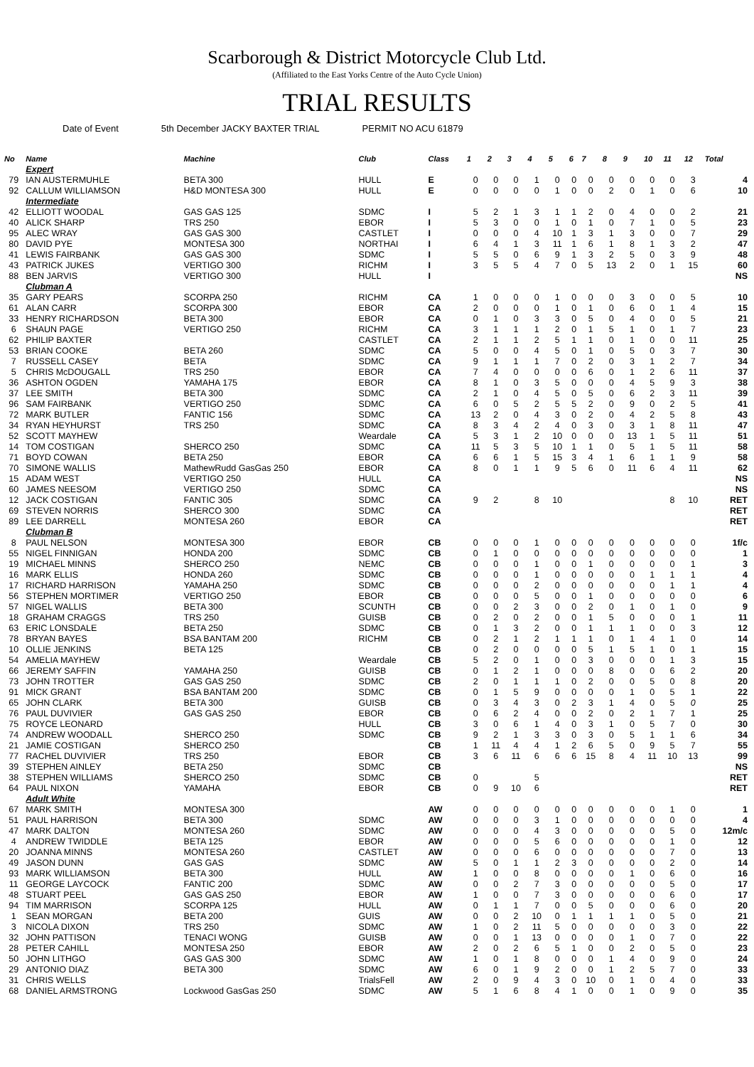Scarborough & District Motorcycle Club Ltd.
(Affiliated to the East Yorks Centre of the Auto Cycle Union)
TRIAL RESULTS
Date of Event 5th December JACKY BAXTER TRIAL PERMIT NO ACU 61879
| No | Name | Machine | Club | Class | 1 | 2 | 3 | 4 | 5 | 6 | 7 | 8 | 9 | 10 | 11 | 12 | Total |
| --- | --- | --- | --- | --- | --- | --- | --- | --- | --- | --- | --- | --- | --- | --- | --- | --- | --- |
| | Expert | | | | | | | | | | | | | | | | |
| 79 | IAN AUSTERMUHLE | BETA 300 | HULL | E | 0 | 0 | 0 | 1 | 0 | 0 | 0 | 0 | 0 | 0 | 0 | 3 | 4 |
| 92 | CALLUM WILLIAMSON | H&D MONTESA 300 | HULL | E | 0 | 0 | 0 | 0 | 1 | 0 | 0 | 2 | 0 | 1 | 0 | 6 | 10 |
| | Intermediate | | | | | | | | | | | | | | | | |
| 42 | ELLIOTT WOODAL | GAS GAS 125 | SDMC | I | 5 | 2 | 1 | 3 | 1 | 1 | 2 | 0 | 4 | 0 | 0 | 2 | 21 |
| 40 | ALICK SHARP | TRS 250 | EBOR | I | 5 | 3 | 0 | 0 | 1 | 0 | 1 | 0 | 7 | 1 | 0 | 5 | 23 |
| 95 | ALEC WRAY | GAS GAS 300 | CASTLET | I | 0 | 0 | 0 | 4 | 10 | 1 | 3 | 1 | 3 | 0 | 0 | 7 | 29 |
| 80 | DAVID PYE | MONTESA 300 | NORTHAI | I | 6 | 4 | 1 | 3 | 11 | 1 | 6 | 1 | 8 | 1 | 3 | 2 | 47 |
| 41 | LEWIS FAIRBANK | GAS GAS 300 | SDMC | I | 5 | 5 | 0 | 6 | 9 | 1 | 3 | 2 | 5 | 0 | 3 | 9 | 48 |
| 43 | PATRICK JUKES | VERTIGO 300 | RICHM | I | 3 | 5 | 5 | 4 | 7 | 0 | 5 | 13 | 2 | 0 | 1 | 15 | 60 |
| 88 | BEN JARVIS | VERTIGO 300 | HULL | I | | | | | | | | | | | | | NS |
| | Clubman A | | | | | | | | | | | | | | | | |
| 35 | GARY PEARS | SCORPA 250 | RICHM | CA | 1 | 0 | 0 | 0 | 1 | 0 | 0 | 0 | 3 | 0 | 0 | 5 | 10 |
| 61 | ALAN CARR | SCORPA 300 | EBOR | CA | 2 | 0 | 0 | 0 | 1 | 0 | 1 | 0 | 6 | 0 | 1 | 4 | 15 |
| 33 | HENRY RICHARDSON | BETA 300 | EBOR | CA | 0 | 1 | 0 | 3 | 3 | 0 | 5 | 0 | 4 | 0 | 0 | 5 | 21 |
| 6 | SHAUN PAGE | VERTIGO 250 | RICHM | CA | 3 | 1 | 1 | 1 | 2 | 0 | 1 | 5 | 1 | 0 | 1 | 7 | 23 |
| 62 | PHILIP BAXTER | | CASTLET | CA | 2 | 1 | 1 | 2 | 5 | 1 | 1 | 0 | 1 | 0 | 0 | 11 | 25 |
| 53 | BRIAN COOKE | BETA 260 | SDMC | CA | 5 | 0 | 0 | 4 | 5 | 0 | 1 | 0 | 5 | 0 | 3 | 7 | 30 |
| 7 | RUSSELL CASEY | BETA | SDMC | CA | 9 | 1 | 1 | 1 | 7 | 0 | 2 | 0 | 3 | 1 | 2 | 7 | 34 |
| 5 | CHRIS McDOUGALL | TRS 250 | EBOR | CA | 7 | 4 | 0 | 0 | 0 | 0 | 6 | 0 | 1 | 2 | 6 | 11 | 37 |
| 36 | ASHTON OGDEN | YAMAHA 175 | EBOR | CA | 8 | 1 | 0 | 3 | 5 | 0 | 0 | 0 | 4 | 5 | 9 | 3 | 38 |
| 37 | LEE SMITH | BETA 300 | SDMC | CA | 2 | 1 | 0 | 4 | 5 | 0 | 5 | 0 | 6 | 2 | 3 | 11 | 39 |
| 96 | SAM FAIRBANK | VERTIGO 250 | SDMC | CA | 6 | 0 | 5 | 2 | 5 | 5 | 2 | 0 | 9 | 0 | 2 | 5 | 41 |
| 72 | MARK BUTLER | FANTIC 156 | SDMC | CA | 13 | 2 | 0 | 4 | 3 | 0 | 2 | 0 | 4 | 2 | 5 | 8 | 43 |
| 34 | RYAN HEYHURST | TRS 250 | SDMC | CA | 8 | 3 | 4 | 2 | 4 | 0 | 3 | 0 | 3 | 1 | 8 | 11 | 47 |
| 52 | SCOTT MAYHEW | | Weardale | CA | 5 | 3 | 1 | 2 | 10 | 0 | 0 | 0 | 13 | 1 | 5 | 11 | 51 |
| 14 | TOM COSTIGAN | SHERCO 250 | SDMC | CA | 11 | 5 | 3 | 5 | 10 | 1 | 1 | 0 | 5 | 1 | 5 | 11 | 58 |
| 71 | BOYD COWAN | BETA 250 | EBOR | CA | 6 | 6 | 1 | 5 | 15 | 3 | 4 | 1 | 6 | 1 | 1 | 9 | 58 |
| 70 | SIMONE WALLIS | MathewRudd GasGas 250 | EBOR | CA | 8 | 0 | 1 | 1 | 9 | 5 | 6 | 0 | 11 | 6 | 4 | 11 | 62 |
| 15 | ADAM WEST | VERTIGO 250 | HULL | CA | | | | | | | | | | | | | NS |
| 60 | JAMES NEESOM | VERTIGO 250 | SDMC | CA | | | | | | | | | | | | | NS |
| 12 | JACK COSTIGAN | FANTIC 305 | SDMC | CA | 9 | 2 | | 8 | 10 | | | | | | 8 | 10 | RET |
| 69 | STEVEN NORRIS | SHERCO 300 | SDMC | CA | | | | | | | | | | | | | RET |
| 89 | LEE DARRELL | MONTESA 260 | EBOR | CA | | | | | | | | | | | | | RET |
| | Clubman B | | | | | | | | | | | | | | | | |
| 8 | PAUL NELSON | MONTESA 300 | EBOR | CB | 0 | 0 | 0 | 1 | 0 | 0 | 0 | 0 | 0 | 0 | 0 | 0 | 1f/c |
| 55 | NIGEL FINNIGAN | HONDA 200 | SDMC | CB | 0 | 1 | 0 | 0 | 0 | 0 | 0 | 0 | 0 | 0 | 0 | 0 | 1 |
| 19 | MICHAEL MINNS | SHERCO 250 | NEMC | CB | 0 | 0 | 0 | 1 | 0 | 0 | 1 | 0 | 0 | 0 | 0 | 1 | 3 |
| 16 | MARK ELLIS | HONDA 260 | SDMC | CB | 0 | 0 | 0 | 1 | 0 | 0 | 0 | 0 | 0 | 1 | 1 | 1 | 4 |
| 17 | RICHARD HARRISON | YAMAHA 250 | SDMC | CB | 0 | 0 | 0 | 2 | 0 | 0 | 0 | 0 | 0 | 0 | 1 | 1 | 4 |
| 56 | STEPHEN MORTIMER | VERTIGO 250 | EBOR | CB | 0 | 0 | 0 | 5 | 0 | 0 | 1 | 0 | 0 | 0 | 0 | 0 | 6 |
| 57 | NIGEL WALLIS | BETA 300 | SCUNTH | CB | 0 | 0 | 2 | 3 | 0 | 0 | 2 | 0 | 1 | 0 | 1 | 0 | 9 |
| 18 | GRAHAM CRAGGS | TRS 250 | GUISB | CB | 0 | 2 | 0 | 2 | 0 | 0 | 1 | 5 | 0 | 0 | 0 | 1 | 11 |
| 63 | ERIC LONSDALE | BETA 250 | SDMC | CB | 0 | 1 | 3 | 2 | 0 | 0 | 1 | 1 | 1 | 0 | 0 | 3 | 12 |
| 78 | BRYAN BAYES | BSA BANTAM 200 | RICHM | CB | 0 | 2 | 1 | 2 | 1 | 1 | 1 | 0 | 1 | 4 | 1 | 0 | 14 |
| 10 | OLLIE JENKINS | BETA 125 | | CB | 0 | 2 | 0 | 0 | 0 | 0 | 5 | 1 | 5 | 1 | 0 | 1 | 15 |
| 54 | AMELIA MAYHEW | | Weardale | CB | 5 | 2 | 0 | 1 | 0 | 0 | 3 | 0 | 0 | 0 | 1 | 3 | 15 |
| 66 | JEREMY SAFFIN | YAMAHA 250 | GUISB | CB | 0 | 1 | 2 | 1 | 0 | 0 | 0 | 8 | 0 | 0 | 6 | 2 | 20 |
| 73 | JOHN TROTTER | GAS GAS 250 | SDMC | CB | 2 | 0 | 1 | 1 | 1 | 0 | 2 | 0 | 0 | 5 | 0 | 8 | 20 |
| 91 | MICK GRANT | BSA BANTAM 200 | SDMC | CB | 0 | 1 | 5 | 9 | 0 | 0 | 0 | 0 | 1 | 0 | 5 | 1 | 22 |
| 65 | JOHN CLARK | BETA 300 | GUISB | CB | 0 | 3 | 4 | 3 | 0 | 2 | 3 | 1 | 4 | 0 | 5 | 0 | 25 |
| 76 | PAUL DUVIVIER | GAS GAS 250 | EBOR | CB | 0 | 6 | 2 | 4 | 0 | 0 | 2 | 0 | 2 | 1 | 7 | 1 | 25 |
| 75 | ROYCE LEONARD | | HULL | CB | 3 | 0 | 6 | 1 | 4 | 0 | 3 | 1 | 0 | 5 | 7 | 0 | 30 |
| 74 | ANDREW WOODALL | SHERCO 250 | SDMC | CB | 9 | 2 | 1 | 3 | 3 | 0 | 3 | 0 | 5 | 1 | 1 | 6 | 34 |
| 21 | JAMIE COSTIGAN | SHERCO 250 | | CB | 1 | 11 | 4 | 4 | 1 | 2 | 6 | 5 | 0 | 9 | 5 | 7 | 55 |
| 77 | RACHEL DUVIVIER | TRS 250 | EBOR | CB | 3 | 6 | 11 | 6 | 6 | 6 | 15 | 8 | 4 | 11 | 10 | 13 | 99 |
| 39 | STEPHEN AINLEY | BETA 250 | SDMC | CB | | | | | | | | | | | | | NS |
| 38 | STEPHEN WILLIAMS | SHERCO 250 | SDMC | CB | 0 | | | 5 | | | | | | | | | RET |
| 64 | PAUL NIXON | YAMAHA | EBOR | CB | 0 | 9 | 10 | 6 | | | | | | | | | RET |
| | Adult White | | | | | | | | | | | | | | | | |
| 67 | MARK SMITH | MONTESA 300 | | AW | 0 | 0 | 0 | 0 | 0 | 0 | 0 | 0 | 0 | 0 | 1 | 0 | 1 |
| 51 | PAUL HARRISON | BETA 300 | SDMC | AW | 0 | 0 | 0 | 3 | 1 | 0 | 0 | 0 | 0 | 0 | 0 | 0 | 4 |
| 47 | MARK DALTON | MONTESA 260 | SDMC | AW | 0 | 0 | 0 | 4 | 3 | 0 | 0 | 0 | 0 | 0 | 5 | 0 | 12m/c |
| 4 | ANDREW TWIDDLE | BETA 125 | EBOR | AW | 0 | 0 | 0 | 5 | 6 | 0 | 0 | 0 | 0 | 0 | 1 | 0 | 12 |
| 20 | JOANNA MINNS | MONTESA 260 | CASTLET | AW | 0 | 0 | 0 | 6 | 0 | 0 | 0 | 0 | 0 | 0 | 7 | 0 | 13 |
| 49 | JASON DUNN | GAS GAS | SDMC | AW | 5 | 0 | 1 | 1 | 2 | 3 | 0 | 0 | 0 | 0 | 2 | 0 | 14 |
| 93 | MARK WILLIAMSON | BETA 300 | HULL | AW | 1 | 0 | 0 | 8 | 0 | 0 | 0 | 0 | 1 | 0 | 6 | 0 | 16 |
| 11 | GEORGE LAYCOCK | FANTIC 200 | SDMC | AW | 0 | 0 | 2 | 7 | 3 | 0 | 0 | 0 | 0 | 0 | 5 | 0 | 17 |
| 48 | STUART PEEL | GAS GAS 250 | EBOR | AW | 1 | 0 | 0 | 7 | 3 | 0 | 0 | 0 | 0 | 0 | 6 | 0 | 17 |
| 94 | TIM MARRISON | SCORPA 125 | HULL | AW | 0 | 1 | 1 | 7 | 0 | 0 | 5 | 0 | 0 | 0 | 6 | 0 | 20 |
| 1 | SEAN MORGAN | BETA 200 | GUIS | AW | 0 | 0 | 2 | 10 | 0 | 1 | 1 | 1 | 1 | 0 | 5 | 0 | 21 |
| 3 | NICOLA DIXON | TRS 250 | SDMC | AW | 1 | 0 | 2 | 11 | 5 | 0 | 0 | 0 | 0 | 0 | 3 | 0 | 22 |
| 32 | JOHN PATTISON | TENACI WONG | GUISB | AW | 0 | 0 | 1 | 13 | 0 | 0 | 0 | 0 | 1 | 0 | 7 | 0 | 22 |
| 28 | PETER CAHILL | MONTESA 250 | EBOR | AW | 2 | 0 | 2 | 6 | 5 | 1 | 0 | 0 | 2 | 0 | 5 | 0 | 23 |
| 50 | JOHN LITHGO | GAS GAS 300 | SDMC | AW | 1 | 0 | 1 | 8 | 0 | 0 | 0 | 1 | 4 | 0 | 9 | 0 | 24 |
| 29 | ANTONIO DIAZ | BETA 300 | SDMC | AW | 6 | 0 | 1 | 9 | 2 | 0 | 0 | 1 | 2 | 5 | 7 | 0 | 33 |
| 31 | CHRIS WELLS | | TrialsFell | AW | 2 | 0 | 9 | 4 | 3 | 0 | 10 | 0 | 1 | 0 | 4 | 0 | 33 |
| 68 | DANIEL ARMSTRONG | Lockwood GasGas 250 | SDMC | AW | 5 | 1 | 6 | 8 | 4 | 1 | 0 | 0 | 1 | 0 | 9 | 0 | 35 |